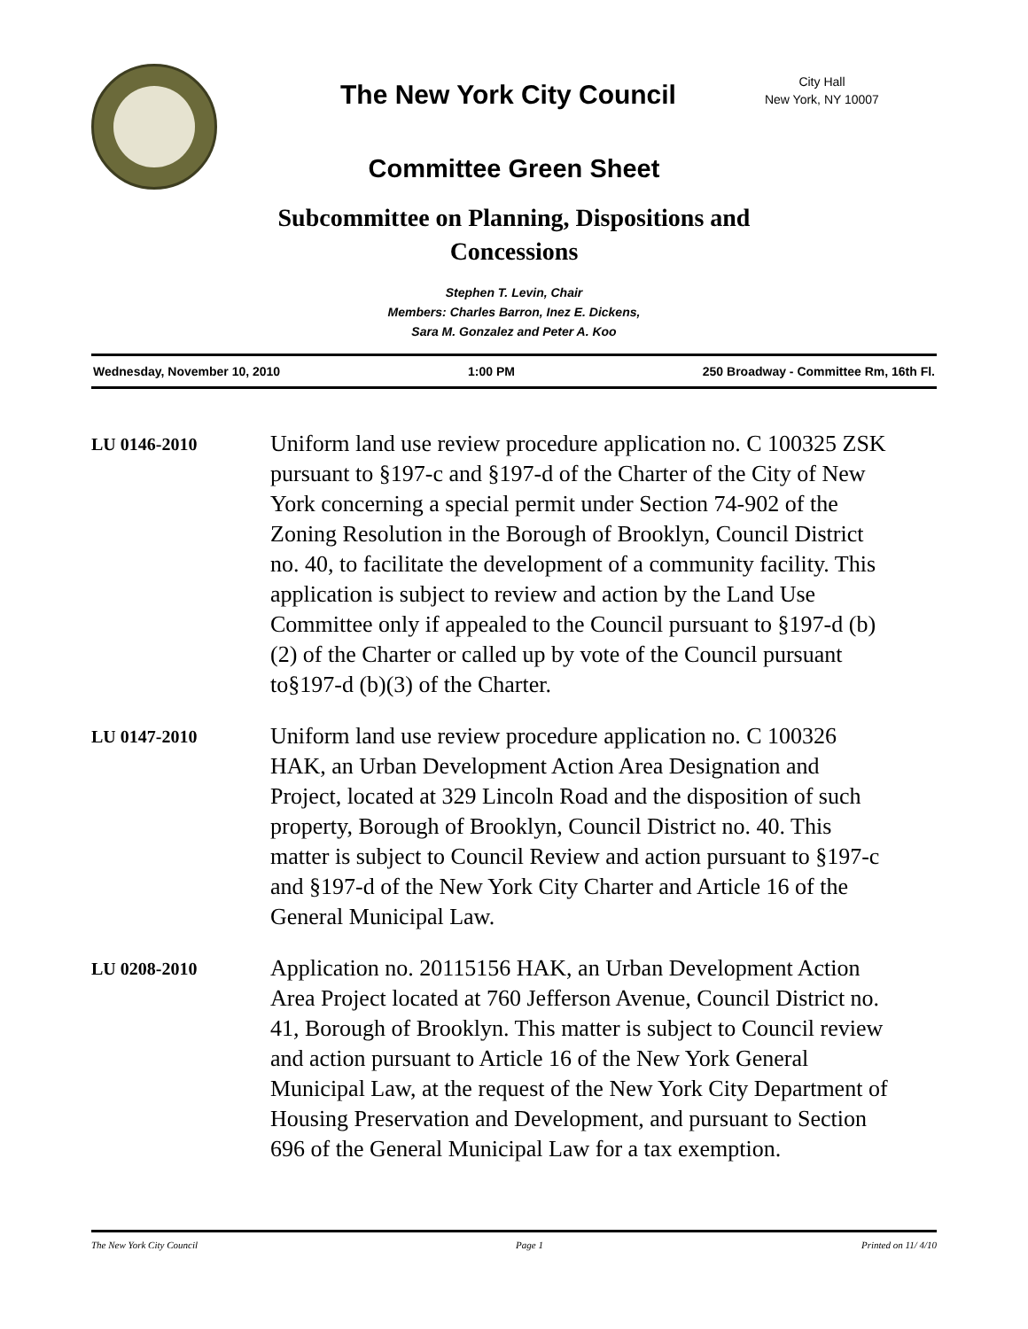The New York City Council
City Hall
New York, NY 10007
Committee Green Sheet
Subcommittee on Planning, Dispositions and
Concessions
Stephen T. Levin, Chair
Members: Charles Barron, Inez E. Dickens,
Sara M. Gonzalez and Peter A. Koo
Wednesday, November 10, 2010 1:00 PM 250 Broadway - Committee Rm, 16th Fl.
LU 0146-2010
Uniform land use review procedure application no. C 100325 ZSK pursuant to §197-c and §197-d of the Charter of the City of New York concerning a special permit under Section 74-902 of the Zoning Resolution in the Borough of Brooklyn, Council District no. 40, to facilitate the development of a community facility. This application is subject to review and action by the Land Use Committee only if appealed to the Council pursuant to §197-d (b)(2) of the Charter or called up by vote of the Council pursuant to§197-d (b)(3) of the Charter.
LU 0147-2010
Uniform land use review procedure application no. C 100326 HAK, an Urban Development Action Area Designation and Project, located at 329 Lincoln Road and the disposition of such property, Borough of Brooklyn, Council District no. 40. This matter is subject to Council Review and action pursuant to §197-c and §197-d of the New York City Charter and Article 16 of the General Municipal Law.
LU 0208-2010
Application no. 20115156 HAK, an Urban Development Action Area Project located at 760 Jefferson Avenue, Council District no. 41, Borough of Brooklyn. This matter is subject to Council review and action pursuant to Article 16 of the New York General Municipal Law, at the request of the New York City Department of Housing Preservation and Development, and pursuant to Section 696 of the General Municipal Law for a tax exemption.
The New York City Council Page 1 Printed on 11/ 4/10